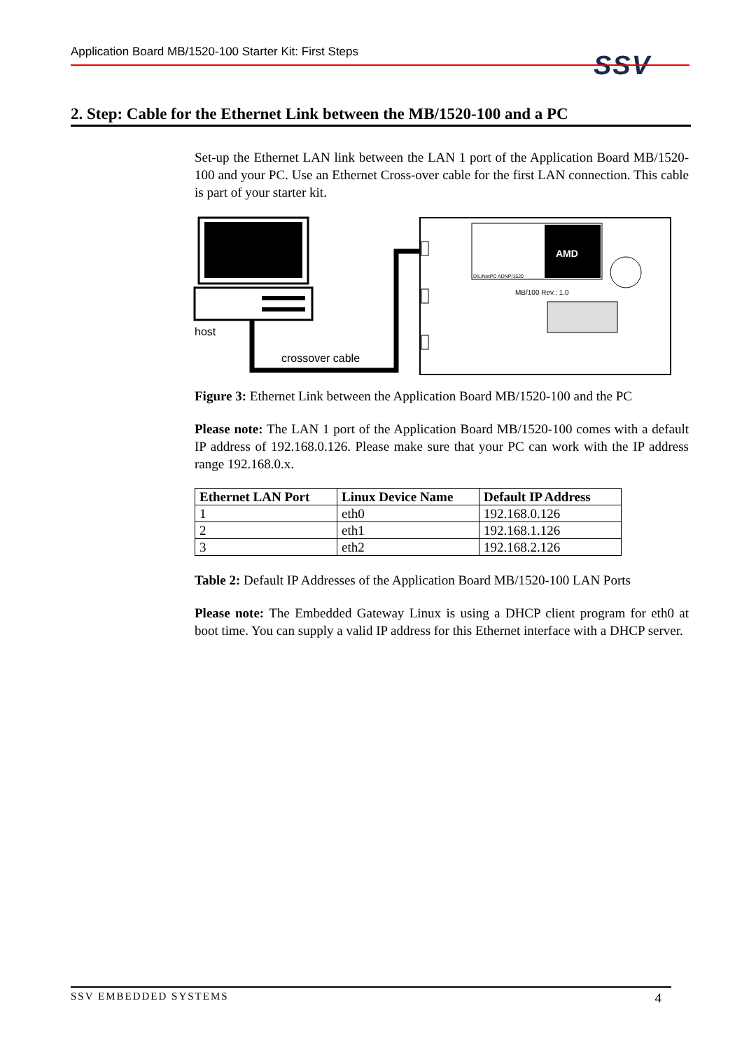Application Board MB/1520-100 Starter Kit: First Steps SSV
2. Step: Cable for the Ethernet Link between the MB/1520-100 and a PC
Set-up the Ethernet LAN link between the LAN 1 port of the Application Board MB/1520-100 and your PC. Use an Ethernet Cross-over cable for the first LAN connection. This cable is part of your starter kit.
host
crossover cable
AMD
DIL/NetPC ADNP/1520
MB/100 Rev.: 1.0
Figure 3: Ethernet Link between the Application Board MB/1520-100 and the PC
Please note: The LAN 1 port of the Application Board MB/1520-100 comes with a default IP address of 192.168.0.126. Please make sure that your PC can work with the IP address range 192.168.0.x.
| Ethernet LAN Port | Linux Device Name | Default IP Address |
| --- | --- | --- |
| 1 | eth0 | 192.168.0.126 |
| 2 | eth1 | 192.168.1.126 |
| 3 | eth2 | 192.168.2.126 |
Table 2: Default IP Addresses of the Application Board MB/1520-100 LAN Ports
Please note: The Embedded Gateway Linux is using a DHCP client program for eth0 at boot time. You can supply a valid IP address for this Ethernet interface with a DHCP server.
SSV EMBEDDED SYSTEMS 4